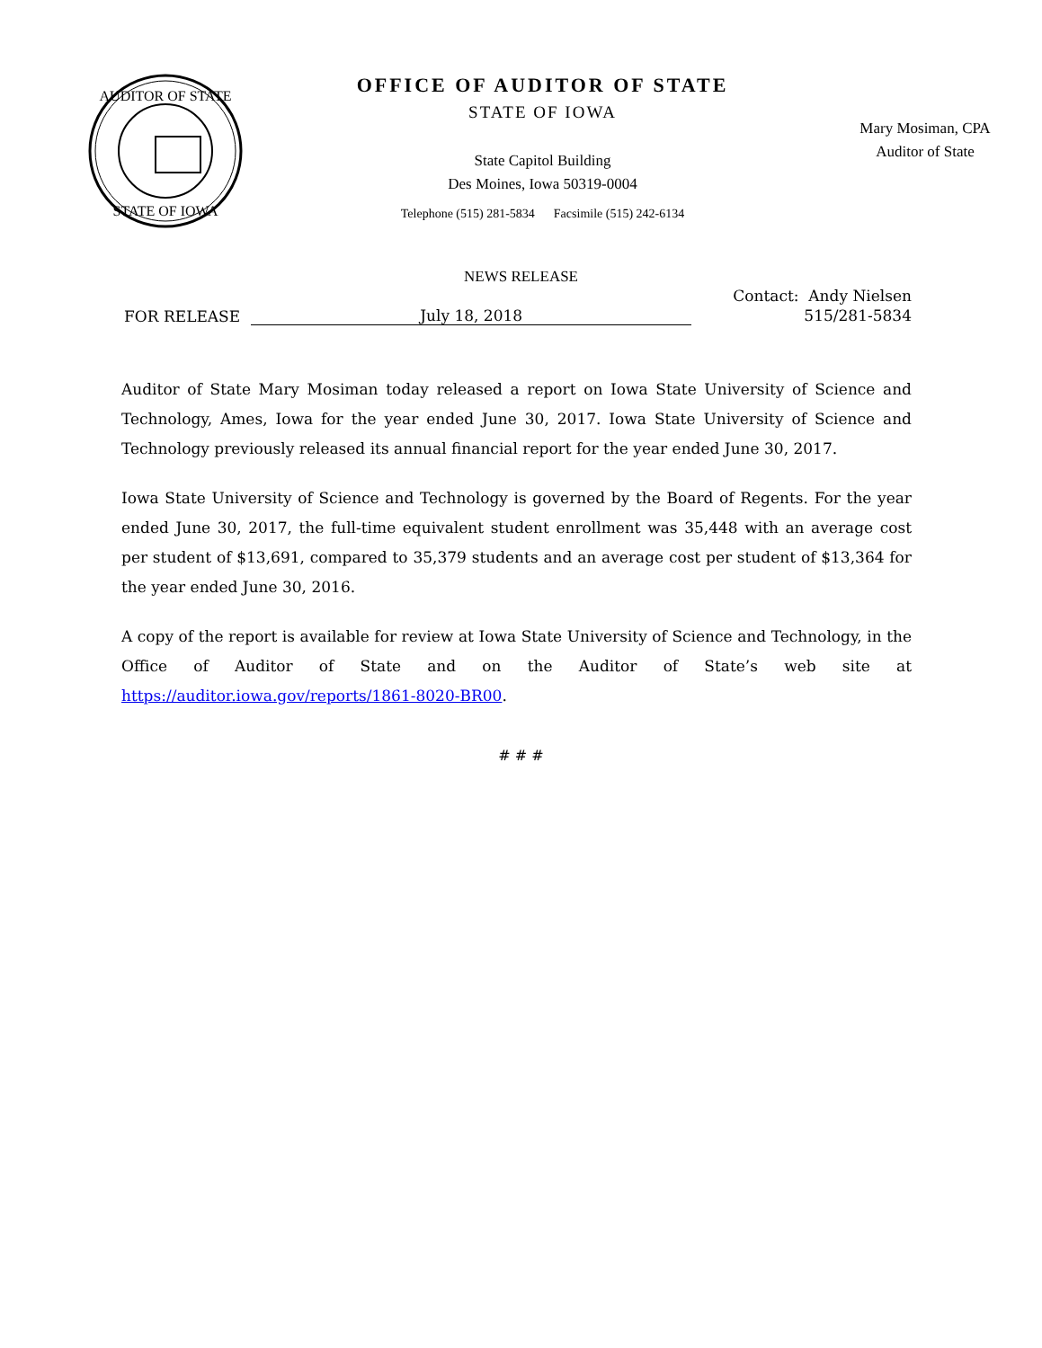AUDITOR OF STATE
STATE OF IOWA
OFFICE OF AUDITOR OF STATE
STATE OF IOWA
State Capitol Building
Des Moines, Iowa 50319-0004
Telephone (515) 281-5834 Facsimile (515) 242-6134
Mary Mosiman, CPA
Auditor of State
NEWS RELEASE
FOR RELEASE
July 18, 2018
Contact: Andy Nielsen
515/281-5834
Auditor of State Mary Mosiman today released a report on Iowa State University of Science and Technology, Ames, Iowa for the year ended June 30, 2017. Iowa State University of Science and Technology previously released its annual financial report for the year ended June 30, 2017.
Iowa State University of Science and Technology is governed by the Board of Regents. For the year ended June 30, 2017, the full-time equivalent student enrollment was 35,448 with an average cost per student of $13,691, compared to 35,379 students and an average cost per student of $13,364 for the year ended June 30, 2016.
A copy of the report is available for review at Iowa State University of Science and Technology, in the Office of Auditor of State and on the Auditor of State’s web site at https://auditor.iowa.gov/reports/1861-8020-BR00.
# # #